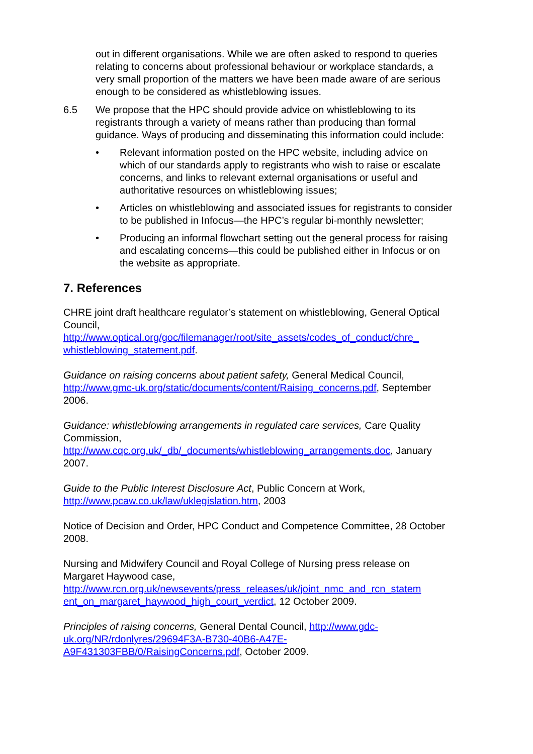out in different organisations. While we are often asked to respond to queries relating to concerns about professional behaviour or workplace standards, a very small proportion of the matters we have been made aware of are serious enough to be considered as whistleblowing issues.
6.5 We propose that the HPC should provide advice on whistleblowing to its registrants through a variety of means rather than producing than formal guidance. Ways of producing and disseminating this information could include:
• Relevant information posted on the HPC website, including advice on which of our standards apply to registrants who wish to raise or escalate concerns, and links to relevant external organisations or useful and authoritative resources on whistleblowing issues;
• Articles on whistleblowing and associated issues for registrants to consider to be published in Infocus—the HPC’s regular bi-monthly newsletter;
• Producing an informal flowchart setting out the general process for raising and escalating concerns—this could be published either in Infocus or on the website as appropriate.
7. References
CHRE joint draft healthcare regulator’s statement on whistleblowing, General Optical Council, http://www.optical.org/goc/filemanager/root/site_assets/codes_of_conduct/chre_ whistleblowing_statement.pdf.
Guidance on raising concerns about patient safety, General Medical Council, http://www.gmc-uk.org/static/documents/content/Raising_concerns.pdf, September 2006.
Guidance: whistleblowing arrangements in regulated care services, Care Quality Commission, http://www.cqc.org.uk/_db/_documents/whistleblowing_arrangements.doc, January 2007.
Guide to the Public Interest Disclosure Act, Public Concern at Work, http://www.pcaw.co.uk/law/uklegislation.htm, 2003
Notice of Decision and Order, HPC Conduct and Competence Committee, 28 October 2008.
Nursing and Midwifery Council and Royal College of Nursing press release on Margaret Haywood case, http://www.rcn.org.uk/newsevents/press_releases/uk/joint_nmc_and_rcn_statem ent_on_margaret_haywood_high_court_verdict, 12 October 2009.
Principles of raising concerns, General Dental Council, http://www.gdc-uk.org/NR/rdonlyres/29694F3A-B730-40B6-A47E-A9F431303FBB/0/RaisingConcerns.pdf, October 2009.